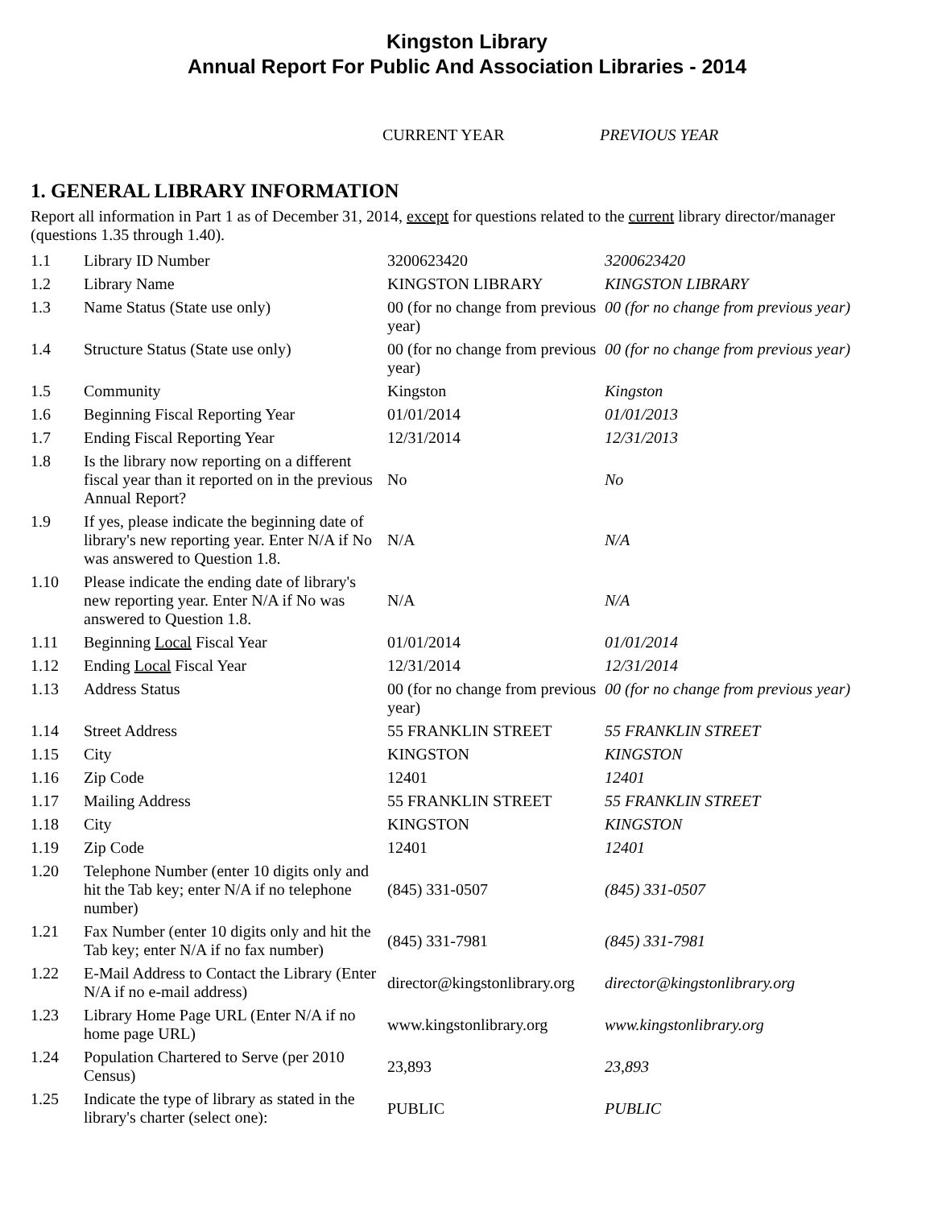Kingston Library
Annual Report For Public And Association Libraries - 2014
CURRENT YEAR PREVIOUS YEAR
1. GENERAL LIBRARY INFORMATION
Report all information in Part 1 as of December 31, 2014, except for questions related to the current library director/manager (questions 1.35 through 1.40).
| 1.1 | Library ID Number | 3200623420 | 3200623420 |
| 1.2 | Library Name | KINGSTON LIBRARY | KINGSTON LIBRARY |
| 1.3 | Name Status (State use only) | 00 (for no change from previous year) | 00 (for no change from previous year) |
| 1.4 | Structure Status (State use only) | 00 (for no change from previous year) | 00 (for no change from previous year) |
| 1.5 | Community | Kingston | Kingston |
| 1.6 | Beginning Fiscal Reporting Year | 01/01/2014 | 01/01/2013 |
| 1.7 | Ending Fiscal Reporting Year | 12/31/2014 | 12/31/2013 |
| 1.8 | Is the library now reporting on a different fiscal year than it reported on in the previous Annual Report? | No | No |
| 1.9 | If yes, please indicate the beginning date of library's new reporting year. Enter N/A if No was answered to Question 1.8. | N/A | N/A |
| 1.10 | Please indicate the ending date of library's new reporting year. Enter N/A if No was answered to Question 1.8. | N/A | N/A |
| 1.11 | Beginning Local Fiscal Year | 01/01/2014 | 01/01/2014 |
| 1.12 | Ending Local Fiscal Year | 12/31/2014 | 12/31/2014 |
| 1.13 | Address Status | 00 (for no change from previous year) | 00 (for no change from previous year) |
| 1.14 | Street Address | 55 FRANKLIN STREET | 55 FRANKLIN STREET |
| 1.15 | City | KINGSTON | KINGSTON |
| 1.16 | Zip Code | 12401 | 12401 |
| 1.17 | Mailing Address | 55 FRANKLIN STREET | 55 FRANKLIN STREET |
| 1.18 | City | KINGSTON | KINGSTON |
| 1.19 | Zip Code | 12401 | 12401 |
| 1.20 | Telephone Number (enter 10 digits only and hit the Tab key; enter N/A if no telephone number) | (845) 331-0507 | (845) 331-0507 |
| 1.21 | Fax Number (enter 10 digits only and hit the Tab key; enter N/A if no fax number) | (845) 331-7981 | (845) 331-7981 |
| 1.22 | E-Mail Address to Contact the Library (Enter N/A if no e-mail address) | director@kingstonlibrary.org | director@kingstonlibrary.org |
| 1.23 | Library Home Page URL (Enter N/A if no home page URL) | www.kingstonlibrary.org | www.kingstonlibrary.org |
| 1.24 | Population Chartered to Serve (per 2010 Census) | 23,893 | 23,893 |
| 1.25 | Indicate the type of library as stated in the library's charter (select one): | PUBLIC | PUBLIC |